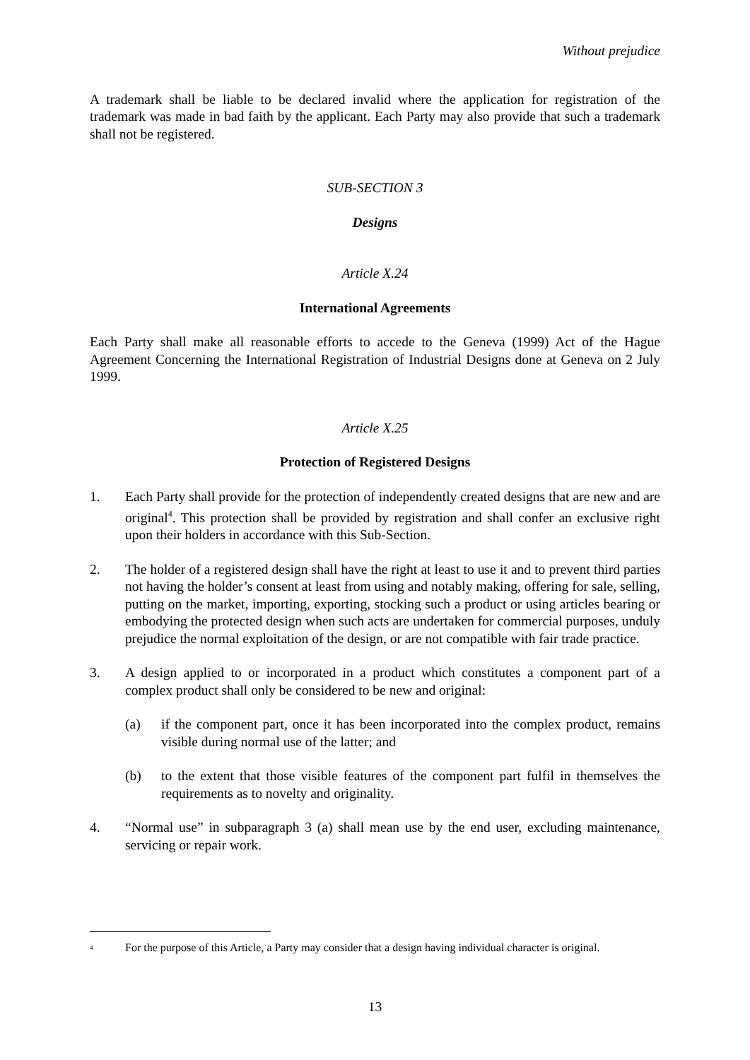Without prejudice
A trademark shall be liable to be declared invalid where the application for registration of the trademark was made in bad faith by the applicant. Each Party may also provide that such a trademark shall not be registered.
SUB-SECTION 3
Designs
Article X.24
International Agreements
Each Party shall make all reasonable efforts to accede to the Geneva (1999) Act of the Hague Agreement Concerning the International Registration of Industrial Designs done at Geneva on 2 July 1999.
Article X.25
Protection of Registered Designs
1. Each Party shall provide for the protection of independently created designs that are new and are original<sup>4</sup>. This protection shall be provided by registration and shall confer an exclusive right upon their holders in accordance with this Sub-Section.
2. The holder of a registered design shall have the right at least to use it and to prevent third parties not having the holder’s consent at least from using and notably making, offering for sale, selling, putting on the market, importing, exporting, stocking such a product or using articles bearing or embodying the protected design when such acts are undertaken for commercial purposes, unduly prejudice the normal exploitation of the design, or are not compatible with fair trade practice.
3. A design applied to or incorporated in a product which constitutes a component part of a complex product shall only be considered to be new and original:
(a) if the component part, once it has been incorporated into the complex product, remains visible during normal use of the latter; and
(b) to the extent that those visible features of the component part fulfil in themselves the requirements as to novelty and originality.
4. “Normal use” in subparagraph 3 (a) shall mean use by the end user, excluding maintenance, servicing or repair work.
<sup>4</sup> For the purpose of this Article, a Party may consider that a design having individual character is original.
13